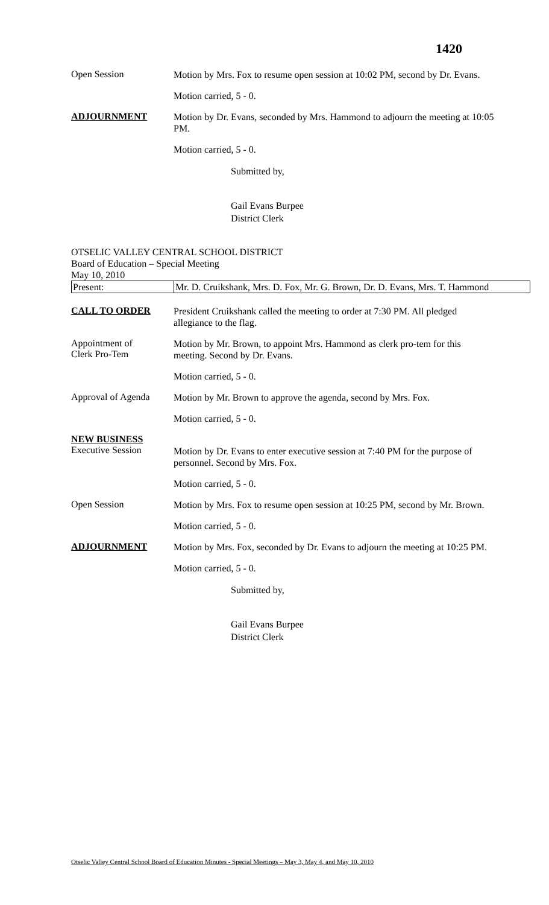1420
Open Session
Motion by Mrs. Fox to resume open session at 10:02 PM, second by Dr. Evans.
Motion carried, 5 - 0.
ADJOURNMENT
Motion by Dr. Evans, seconded by Mrs. Hammond to adjourn the meeting at 10:05 PM.
Motion carried, 5 - 0.
Submitted by,
Gail Evans Burpee
District Clerk
OTSELIC VALLEY CENTRAL SCHOOL DISTRICT
Board of Education – Special Meeting
May 10, 2010
| Present: | Mr. D. Cruikshank, Mrs. D. Fox, Mr. G. Brown, Dr. D. Evans, Mrs. T. Hammond |
CALL TO ORDER
President Cruikshank called the meeting to order at 7:30 PM. All pledged allegiance to the flag.
Appointment of
Clerk Pro-Tem
Motion by Mr. Brown, to appoint Mrs. Hammond as clerk pro-tem for this meeting. Second by Dr. Evans.
Motion carried, 5 - 0.
Approval of Agenda
Motion by Mr. Brown to approve the agenda, second by Mrs. Fox.
Motion carried, 5 - 0.
NEW BUSINESS
Executive Session
Motion by Dr. Evans to enter executive session at 7:40 PM for the purpose of personnel. Second by Mrs. Fox.
Motion carried, 5 - 0.
Open Session
Motion by Mrs. Fox to resume open session at 10:25 PM, second by Mr. Brown.
Motion carried, 5 - 0.
ADJOURNMENT
Motion by Mrs. Fox, seconded by Dr. Evans to adjourn the meeting at 10:25 PM.
Motion carried, 5 - 0.
Submitted by,
Gail Evans Burpee
District Clerk
Otselic Valley Central School Board of Education Minutes - Special Meetings – May 3, May 4, and May 10, 2010